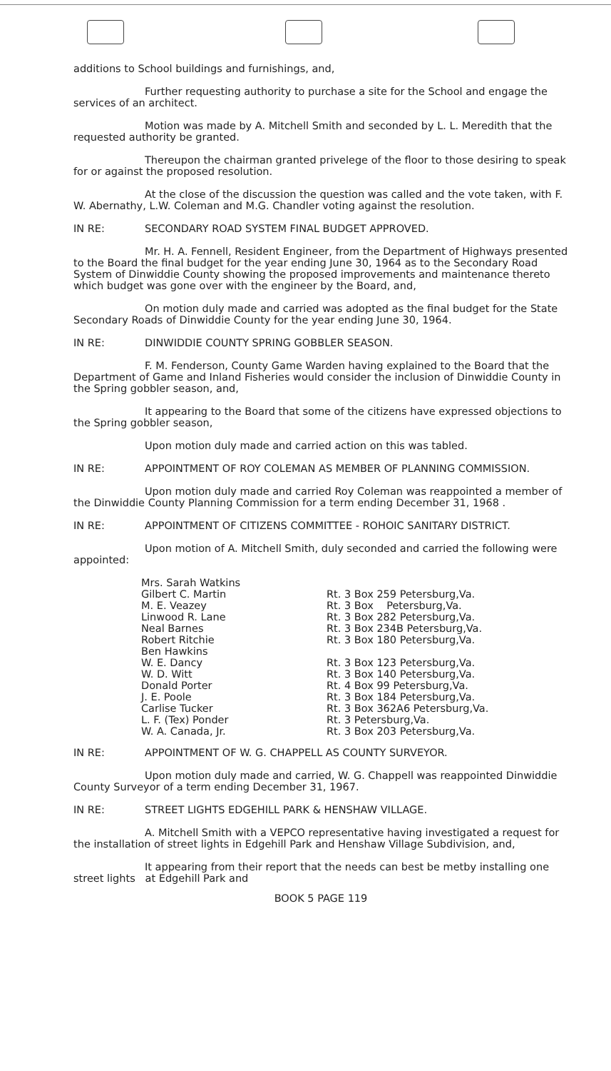additions to School buildings and furnishings, and,
Further requesting authority to purchase a site for the School and engage the services of an architect.
Motion was made by A. Mitchell Smith and seconded by L. L. Meredith that the requested authority be granted.
Thereupon the chairman granted privelege of the floor to those desiring to speak for or against the proposed resolution.
At the close of the discussion the question was called and the vote taken, with F. W. Abernathy, L.W. Coleman and M.G. Chandler voting against the resolution.
IN RE: SECONDARY ROAD SYSTEM FINAL BUDGET APPROVED.
Mr. H. A. Fennell, Resident Engineer, from the Department of Highways presented to the Board the final budget for the year ending June 30, 1964 as to the Secondary Road System of Dinwiddie County showing the proposed improvements and maintenance thereto which budget was gone over with the engineer by the Board, and,
On motion duly made and carried was adopted as the final budget for the State Secondary Roads of Dinwiddie County for the year ending June 30, 1964.
IN RE: DINWIDDIE COUNTY SPRING GOBBLER SEASON.
F. M. Fenderson, County Game Warden having explained to the Board that the Department of Game and Inland Fisheries would consider the inclusion of Dinwiddie County in the Spring gobbler season, and,
It appearing to the Board that some of the citizens have expressed objections to the Spring gobbler season,
Upon motion duly made and carried action on this was tabled.
IN RE: APPOINTMENT OF ROY COLEMAN AS MEMBER OF PLANNING COMMISSION.
Upon motion duly made and carried Roy Coleman was reappointed a member of the Dinwiddie County Planning Commission for a term ending December 31, 1968 .
IN RE: APPOINTMENT OF CITIZENS COMMITTEE - ROHOIC SANITARY DISTRICT.
Upon motion of A. Mitchell Smith, duly seconded and carried the following were appointed:
| Mrs. Sarah Watkins | |
| Gilbert C. Martin | Rt. 3 Box 259 Petersburg,Va. |
| M. E. Veazey | Rt. 3 Box Petersburg,Va. |
| Linwood R. Lane | Rt. 3 Box 282 Petersburg,Va. |
| Neal Barnes | Rt. 3 Box 234B Petersburg,Va. |
| Robert Ritchie | Rt. 3 Box 180 Petersburg,Va. |
| Ben Hawkins | |
| W. E. Dancy | Rt. 3 Box 123 Petersburg,Va. |
| W. D. Witt | Rt. 3 Box 140 Petersburg,Va. |
| Donald Porter | Rt. 4 Box 99 Petersburg,Va. |
| J. E. Poole | Rt. 3 Box 184 Petersburg,Va. |
| Carlise Tucker | Rt. 3 Box 362A6 Petersburg,Va. |
| L. F. (Tex) Ponder | Rt. 3 Petersburg,Va. |
| W. A. Canada, Jr. | Rt. 3 Box 203 Petersburg,Va. |
IN RE: APPOINTMENT OF W. G. CHAPPELL AS COUNTY SURVEYOR.
Upon motion duly made and carried, W. G. Chappell was reappointed Dinwiddie County Surveyor of a term ending December 31, 1967.
IN RE: STREET LIGHTS EDGEHILL PARK & HENSHAW VILLAGE.
A. Mitchell Smith with a VEPCO representative having investigated a request for the installation of street lights in Edgehill Park and Henshaw Village Subdivision, and,
It appearing from their report that the needs can best be metby installing one street lights at Edgehill Park and
BOOK 5 PAGE 119